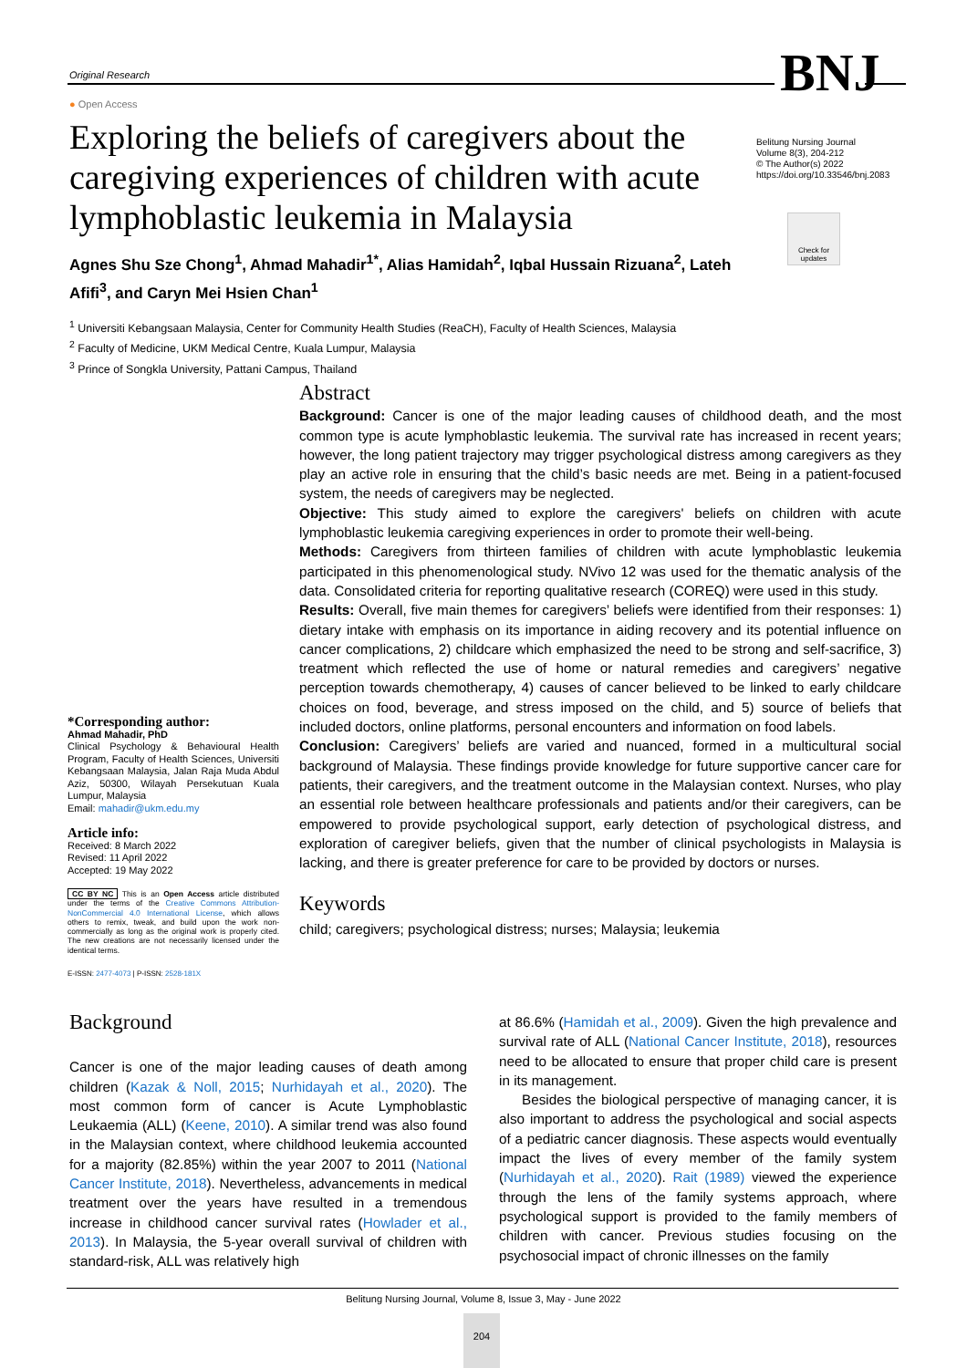BNJ
Belitung Nursing Journal
Volume 8(3), 204-212
© The Author(s) 2022
https://doi.org/10.33546/bnj.2083
Check for updates
Original Research
● Open Access
Exploring the beliefs of caregivers about the caregiving experiences of children with acute lymphoblastic leukemia in Malaysia
Agnes Shu Sze Chong<sup>1</sup>, Ahmad Mahadir<sup>1*</sup>, Alias Hamidah<sup>2</sup>, Iqbal Hussain Rizuana<sup>2</sup>, Lateh Afifi<sup>3</sup>, and Caryn Mei Hsien Chan<sup>1</sup>
<sup>1</sup> Universiti Kebangsaan Malaysia, Center for Community Health Studies (ReaCH), Faculty of Health Sciences, Malaysia
<sup>2</sup> Faculty of Medicine, UKM Medical Centre, Kuala Lumpur, Malaysia
<sup>3</sup> Prince of Songkla University, Pattani Campus, Thailand
*Corresponding author:
Ahmad Mahadir, PhD
Clinical Psychology & Behavioural Health Program, Faculty of Health Sciences, Universiti Kebangsaan Malaysia, Jalan Raja Muda Abdul Aziz, 50300, Wilayah Persekutuan Kuala Lumpur, Malaysia
Email: mahadir@ukm.edu.my
Article info:
Received: 8 March 2022
Revised: 11 April 2022
Accepted: 19 May 2022
CC BY NC This is an Open Access article distributed under the terms of the Creative Commons Attribution-NonCommercial 4.0 International License, which allows others to remix, tweak, and build upon the work non-commercially as long as the original work is properly cited. The new creations are not necessarily licensed under the identical terms.
E-ISSN: 2477-4073 | P-ISSN: 2528-181X
Abstract
Background: Cancer is one of the major leading causes of childhood death, and the most common type is acute lymphoblastic leukemia. The survival rate has increased in recent years; however, the long patient trajectory may trigger psychological distress among caregivers as they play an active role in ensuring that the child’s basic needs are met. Being in a patient-focused system, the needs of caregivers may be neglected.
Objective: This study aimed to explore the caregivers' beliefs on children with acute lymphoblastic leukemia caregiving experiences in order to promote their well-being.
Methods: Caregivers from thirteen families of children with acute lymphoblastic leukemia participated in this phenomenological study. NVivo 12 was used for the thematic analysis of the data. Consolidated criteria for reporting qualitative research (COREQ) were used in this study.
Results: Overall, five main themes for caregivers’ beliefs were identified from their responses: 1) dietary intake with emphasis on its importance in aiding recovery and its potential influence on cancer complications, 2) childcare which emphasized the need to be strong and self-sacrifice, 3) treatment which reflected the use of home or natural remedies and caregivers’ negative perception towards chemotherapy, 4) causes of cancer believed to be linked to early childcare choices on food, beverage, and stress imposed on the child, and 5) source of beliefs that included doctors, online platforms, personal encounters and information on food labels.
Conclusion: Caregivers’ beliefs are varied and nuanced, formed in a multicultural social background of Malaysia. These findings provide knowledge for future supportive cancer care for patients, their caregivers, and the treatment outcome in the Malaysian context. Nurses, who play an essential role between healthcare professionals and patients and/or their caregivers, can be empowered to provide psychological support, early detection of psychological distress, and exploration of caregiver beliefs, given that the number of clinical psychologists in Malaysia is lacking, and there is greater preference for care to be provided by doctors or nurses.
Keywords
child; caregivers; psychological distress; nurses; Malaysia; leukemia
Background
Cancer is one of the major leading causes of death among children (Kazak & Noll, 2015; Nurhidayah et al., 2020). The most common form of cancer is Acute Lymphoblastic Leukaemia (ALL) (Keene, 2010). A similar trend was also found in the Malaysian context, where childhood leukemia accounted for a majority (82.85%) within the year 2007 to 2011 (National Cancer Institute, 2018). Nevertheless, advancements in medical treatment over the years have resulted in a tremendous increase in childhood cancer survival rates (Howlader et al., 2013). In Malaysia, the 5-year overall survival of children with standard-risk, ALL was relatively high
at 86.6% (Hamidah et al., 2009). Given the high prevalence and survival rate of ALL (National Cancer Institute, 2018), resources need to be allocated to ensure that proper child care is present in its management.
Besides the biological perspective of managing cancer, it is also important to address the psychological and social aspects of a pediatric cancer diagnosis. These aspects would eventually impact the lives of every member of the family system (Nurhidayah et al., 2020). Rait (1989) viewed the experience through the lens of the family systems approach, where psychological support is provided to the family members of children with cancer. Previous studies focusing on the psychosocial impact of chronic illnesses on the family
Belitung Nursing Journal, Volume 8, Issue 3, May - June 2022
204